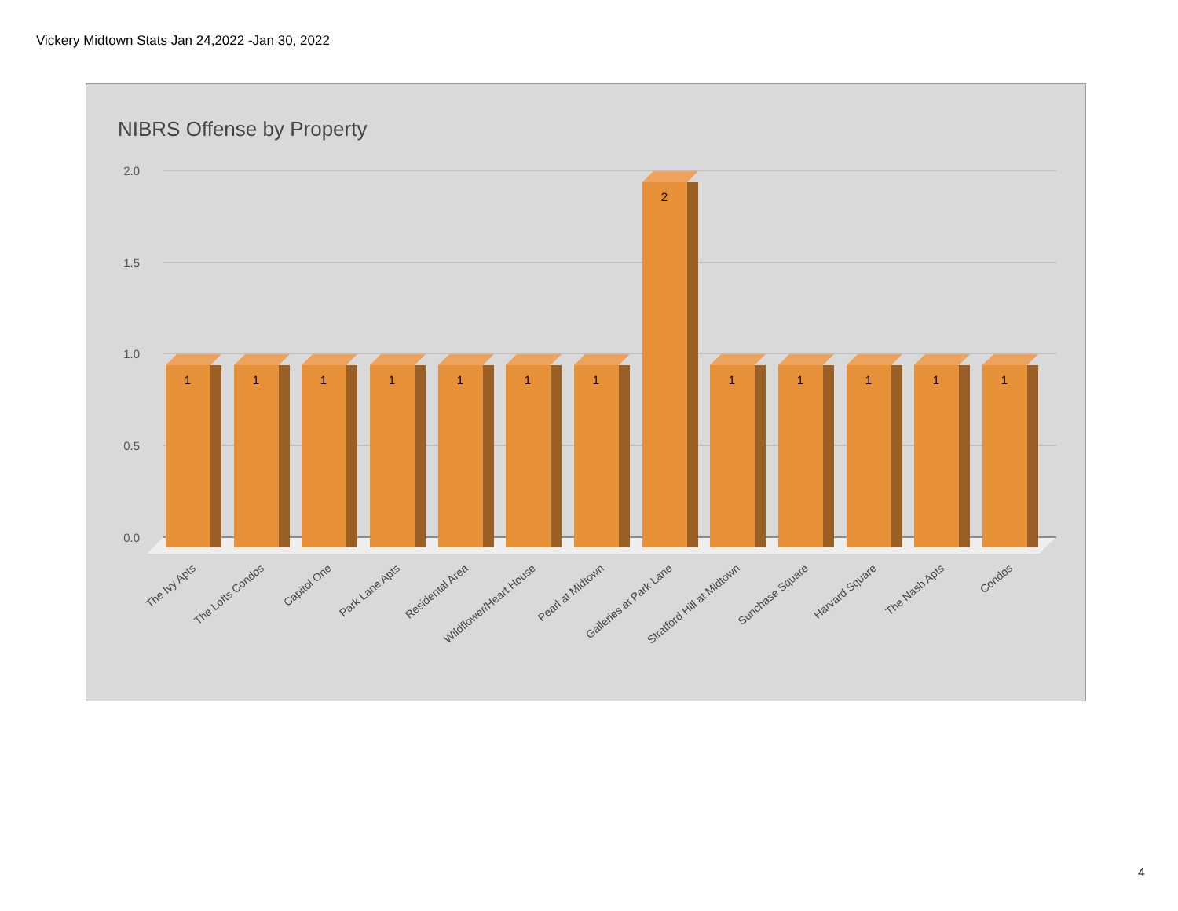Vickery Midtown Stats Jan 24,2022 -Jan 30, 2022
NIBRS Offense by Property
2.0
1.5
1.0
0.5
0.0
1
1
1
1
1
1
1
2
1
1
1
1
1
The Ivy Apts
The Lofts Condos
Capitol One
Park Lane Apts
Residental Area
Wildflower/Heart House
Pearl at Midtown
Galleries at Park Lane
Stratford Hill at Midtown
Sunchase Square
Harvard Square
The Nash Apts
Condos
4